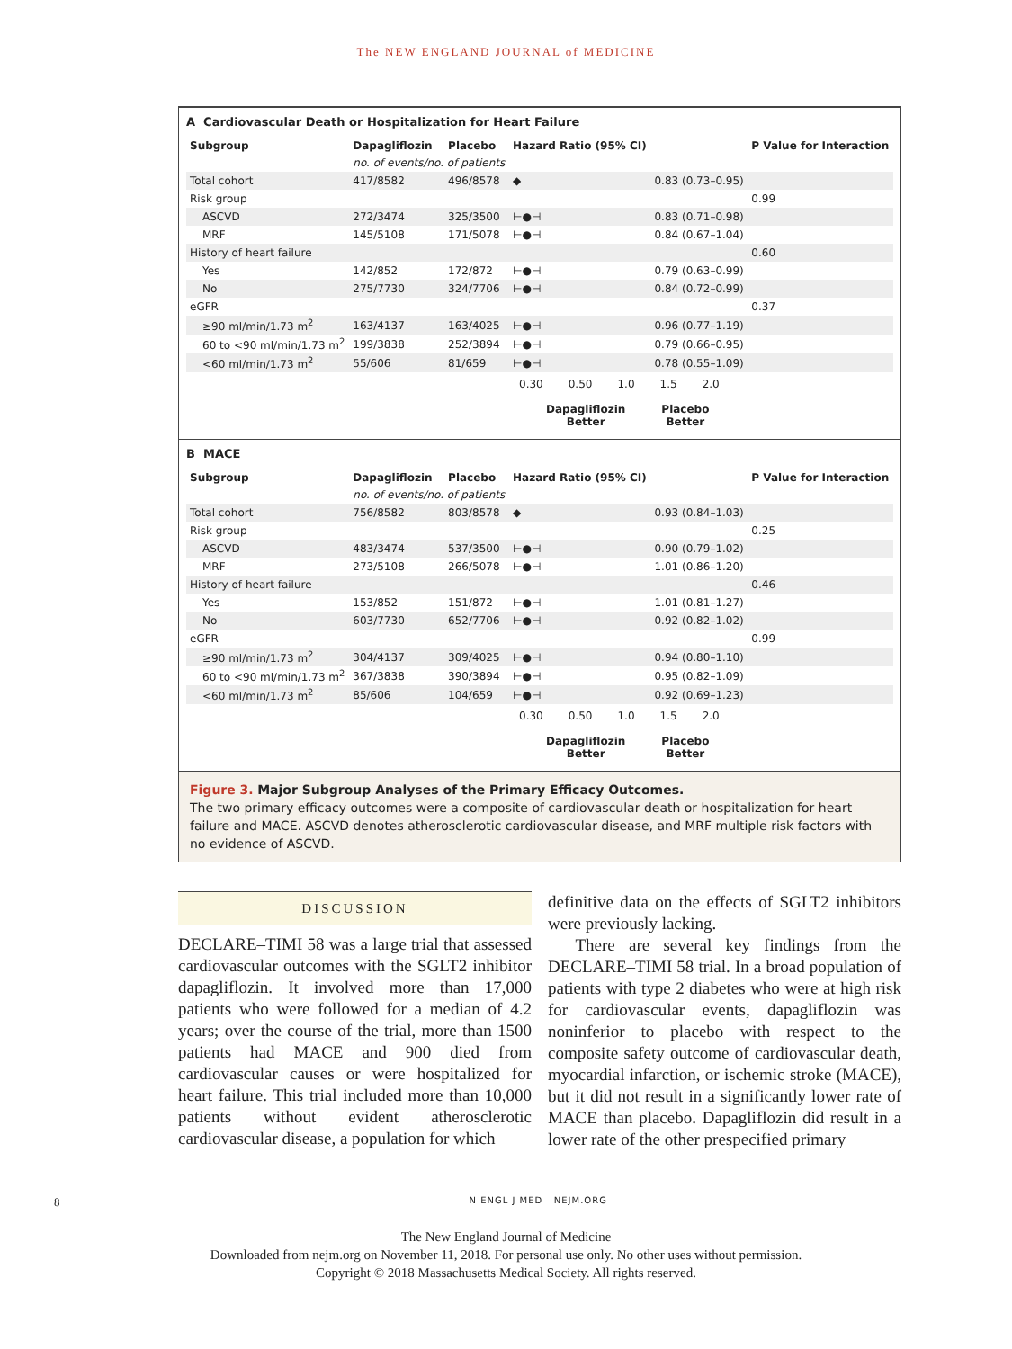The NEW ENGLAND JOURNAL of MEDICINE
A Cardiovascular Death or Hospitalization for Heart Failure
| Subgroup | Dapagliflozin | Placebo | Hazard Ratio (95% CI) | | P Value for Interaction |
| --- | --- | --- | --- | --- | --- |
| | no. of events/no. of patients | | | | |
| Total cohort | 417/8582 | 496/8578 | ◆ | 0.83 (0.73–0.95) | |
| Risk group | | | | | 0.99 |
| ASCVD | 272/3474 | 325/3500 | ⊢●⊣ | 0.83 (0.71–0.98) | |
| MRF | 145/5108 | 171/5078 | ⊢●⊣ | 0.84 (0.67–1.04) | |
| History of heart failure | | | | | 0.60 |
| Yes | 142/852 | 172/872 | ⊢●⊣ | 0.79 (0.63–0.99) | |
| No | 275/7730 | 324/7706 | ⊢●⊣ | 0.84 (0.72–0.99) | |
| eGFR | | | | | 0.37 |
| ≥90 ml/min/1.73 m<sup>2</sup> | 163/4137 | 163/4025 | ⊢●⊣ | 0.96 (0.77–1.19) | |
| 60 to <90 ml/min/1.73 m<sup>2</sup> | 199/3838 | 252/3894 | ⊢●⊣ | 0.79 (0.66–0.95) | |
| <60 ml/min/1.73 m<sup>2</sup> | 55/606 | 81/659 | ⊢●⊣ | 0.78 (0.55–1.09) | |
0.30 0.50 1.0 1.5 2.0
Dapagliflozin
Better
Placebo
Better
B MACE
| Subgroup | Dapagliflozin | Placebo | Hazard Ratio (95% CI) | | P Value for Interaction |
| --- | --- | --- | --- | --- | --- |
| | no. of events/no. of patients | | | | |
| Total cohort | 756/8582 | 803/8578 | ◆ | 0.93 (0.84–1.03) | |
| Risk group | | | | | 0.25 |
| ASCVD | 483/3474 | 537/3500 | ⊢●⊣ | 0.90 (0.79–1.02) | |
| MRF | 273/5108 | 266/5078 | ⊢●⊣ | 1.01 (0.86–1.20) | |
| History of heart failure | | | | | 0.46 |
| Yes | 153/852 | 151/872 | ⊢●⊣ | 1.01 (0.81–1.27) | |
| No | 603/7730 | 652/7706 | ⊢●⊣ | 0.92 (0.82–1.02) | |
| eGFR | | | | | 0.99 |
| ≥90 ml/min/1.73 m<sup>2</sup> | 304/4137 | 309/4025 | ⊢●⊣ | 0.94 (0.80–1.10) | |
| 60 to <90 ml/min/1.73 m<sup>2</sup> | 367/3838 | 390/3894 | ⊢●⊣ | 0.95 (0.82–1.09) | |
| <60 ml/min/1.73 m<sup>2</sup> | 85/606 | 104/659 | ⊢●⊣ | 0.92 (0.69–1.23) | |
0.30 0.50 1.0 1.5 2.0
Dapagliflozin
Better
Placebo
Better
Figure 3. Major Subgroup Analyses of the Primary Efficacy Outcomes.
The two primary efficacy outcomes were a composite of cardiovascular death or hospitalization for heart failure and MACE. ASCVD denotes atherosclerotic cardiovascular disease, and MRF multiple risk factors with no evidence of ASCVD.
DISCUSSION
DECLARE–TIMI 58 was a large trial that assessed cardiovascular outcomes with the SGLT2 inhibitor dapagliflozin. It involved more than 17,000 patients who were followed for a median of 4.2 years; over the course of the trial, more than 1500 patients had MACE and 900 died from cardiovascular causes or were hospitalized for heart failure. This trial included more than 10,000 patients without evident atherosclerotic cardiovascular disease, a population for which
definitive data on the effects of SGLT2 inhibitors were previously lacking.
There are several key findings from the DECLARE–TIMI 58 trial. In a broad population of patients with type 2 diabetes who were at high risk for cardiovascular events, dapagliflozin was noninferior to placebo with respect to the composite safety outcome of cardiovascular death, myocardial infarction, or ischemic stroke (MACE), but it did not result in a significantly lower rate of MACE than placebo. Dapagliflozin did result in a lower rate of the other prespecified primary
8 N ENGL J MED NEJM.ORG
The New England Journal of Medicine
Downloaded from nejm.org on November 11, 2018. For personal use only. No other uses without permission.
Copyright © 2018 Massachusetts Medical Society. All rights reserved.